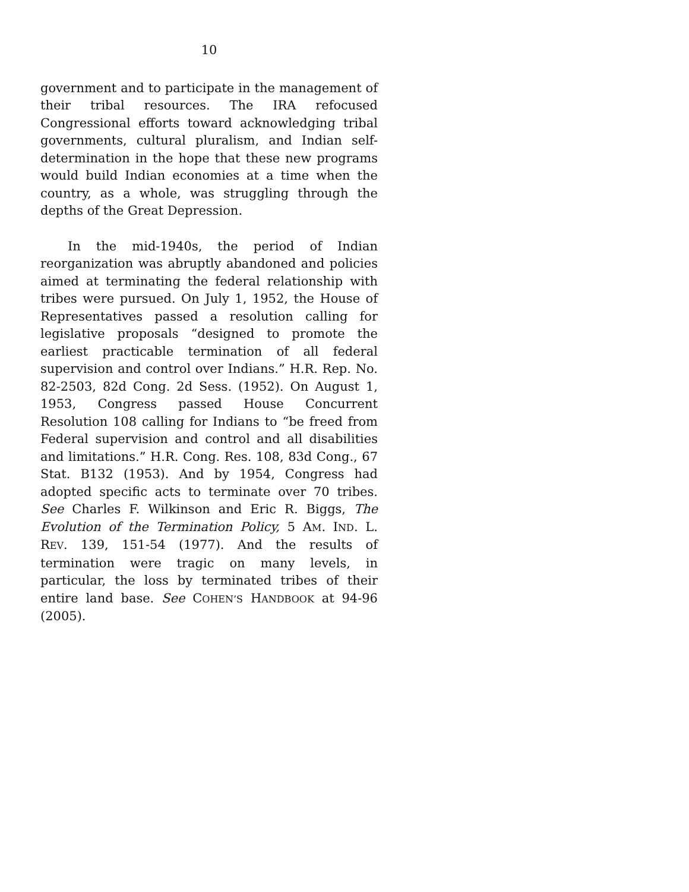10
government and to participate in the management of their tribal resources. The IRA refocused Congressional efforts toward acknowledging tribal governments, cultural pluralism, and Indian self-determination in the hope that these new programs would build Indian economies at a time when the country, as a whole, was struggling through the depths of the Great Depression.
In the mid-1940s, the period of Indian reorganization was abruptly abandoned and policies aimed at terminating the federal relationship with tribes were pursued. On July 1, 1952, the House of Representatives passed a resolution calling for legislative proposals “designed to promote the earliest practicable termination of all federal supervision and control over Indians.” H.R. Rep. No. 82-2503, 82d Cong. 2d Sess. (1952). On August 1, 1953, Congress passed House Concurrent Resolution 108 calling for Indians to “be freed from Federal supervision and control and all disabilities and limitations.” H.R. Cong. Res. 108, 83d Cong., 67 Stat. B132 (1953). And by 1954, Congress had adopted specific acts to terminate over 70 tribes. See Charles F. Wilkinson and Eric R. Biggs, The Evolution of the Termination Policy, 5 AM. IND. L. REV. 139, 151-54 (1977). And the results of termination were tragic on many levels, in particular, the loss by terminated tribes of their entire land base. See COHEN’S HANDBOOK at 94-96 (2005).